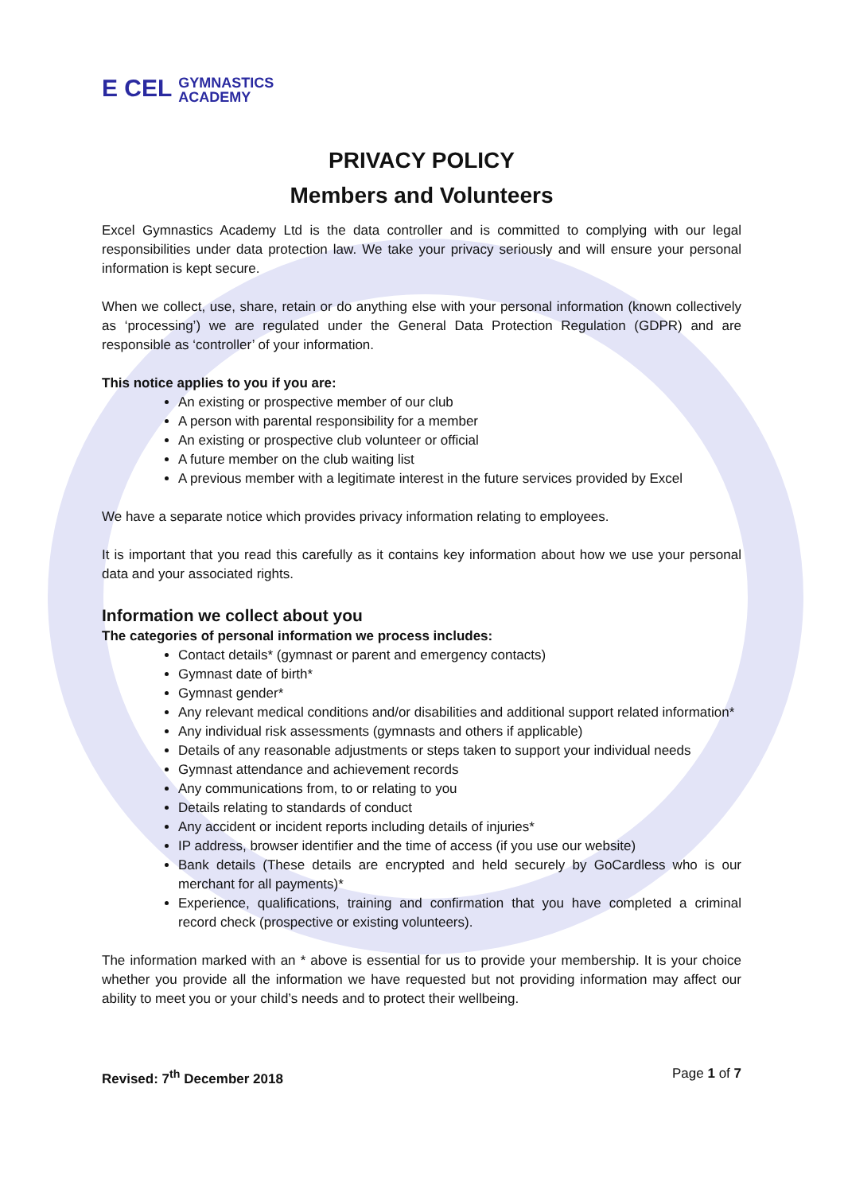E CEL GYMNASTICS
ACADEMY
PRIVACY POLICY
Members and Volunteers
Excel Gymnastics Academy Ltd is the data controller and is committed to complying with our legal responsibilities under data protection law. We take your privacy seriously and will ensure your personal information is kept secure.
When we collect, use, share, retain or do anything else with your personal information (known collectively as ‘processing’) we are regulated under the General Data Protection Regulation (GDPR) and are responsible as ‘controller’ of your information.
This notice applies to you if you are:
An existing or prospective member of our club
A person with parental responsibility for a member
An existing or prospective club volunteer or official
A future member on the club waiting list
A previous member with a legitimate interest in the future services provided by Excel
We have a separate notice which provides privacy information relating to employees.
It is important that you read this carefully as it contains key information about how we use your personal data and your associated rights.
Information we collect about you
The categories of personal information we process includes:
Contact details* (gymnast or parent and emergency contacts)
Gymnast date of birth*
Gymnast gender*
Any relevant medical conditions and/or disabilities and additional support related information*
Any individual risk assessments (gymnasts and others if applicable)
Details of any reasonable adjustments or steps taken to support your individual needs
Gymnast attendance and achievement records
Any communications from, to or relating to you
Details relating to standards of conduct
Any accident or incident reports including details of injuries*
IP address, browser identifier and the time of access (if you use our website)
Bank details (These details are encrypted and held securely by GoCardless who is our merchant for all payments)*
Experience, qualifications, training and confirmation that you have completed a criminal record check (prospective or existing volunteers).
The information marked with an * above is essential for us to provide your membership. It is your choice whether you provide all the information we have requested but not providing information may affect our ability to meet you or your child’s needs and to protect their wellbeing.
Revised: 7<sup>th</sup> December 2018 Page 1 of 7